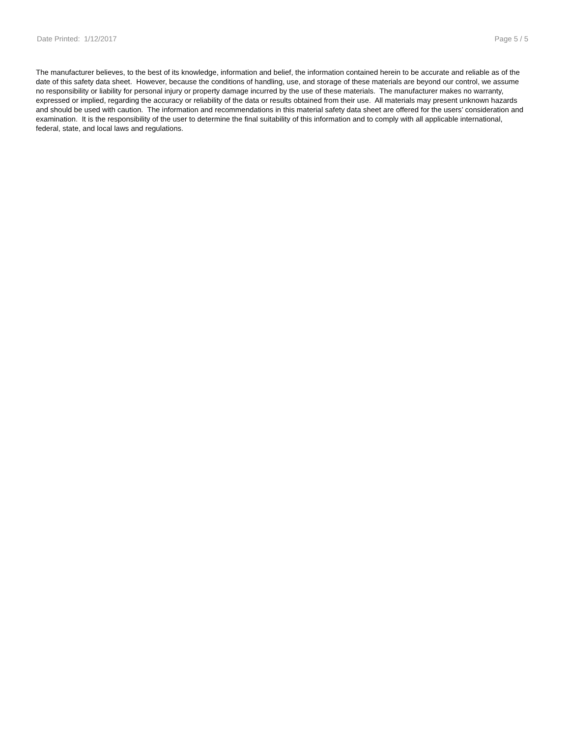Date Printed: 1/12/2017 Page 5 / 5
The manufacturer believes, to the best of its knowledge, information and belief, the information contained herein to be accurate and reliable as of the date of this safety data sheet. However, because the conditions of handling, use, and storage of these materials are beyond our control, we assume no responsibility or liability for personal injury or property damage incurred by the use of these materials. The manufacturer makes no warranty, expressed or implied, regarding the accuracy or reliability of the data or results obtained from their use. All materials may present unknown hazards and should be used with caution. The information and recommendations in this material safety data sheet are offered for the users’ consideration and examination. It is the responsibility of the user to determine the final suitability of this information and to comply with all applicable international, federal, state, and local laws and regulations.